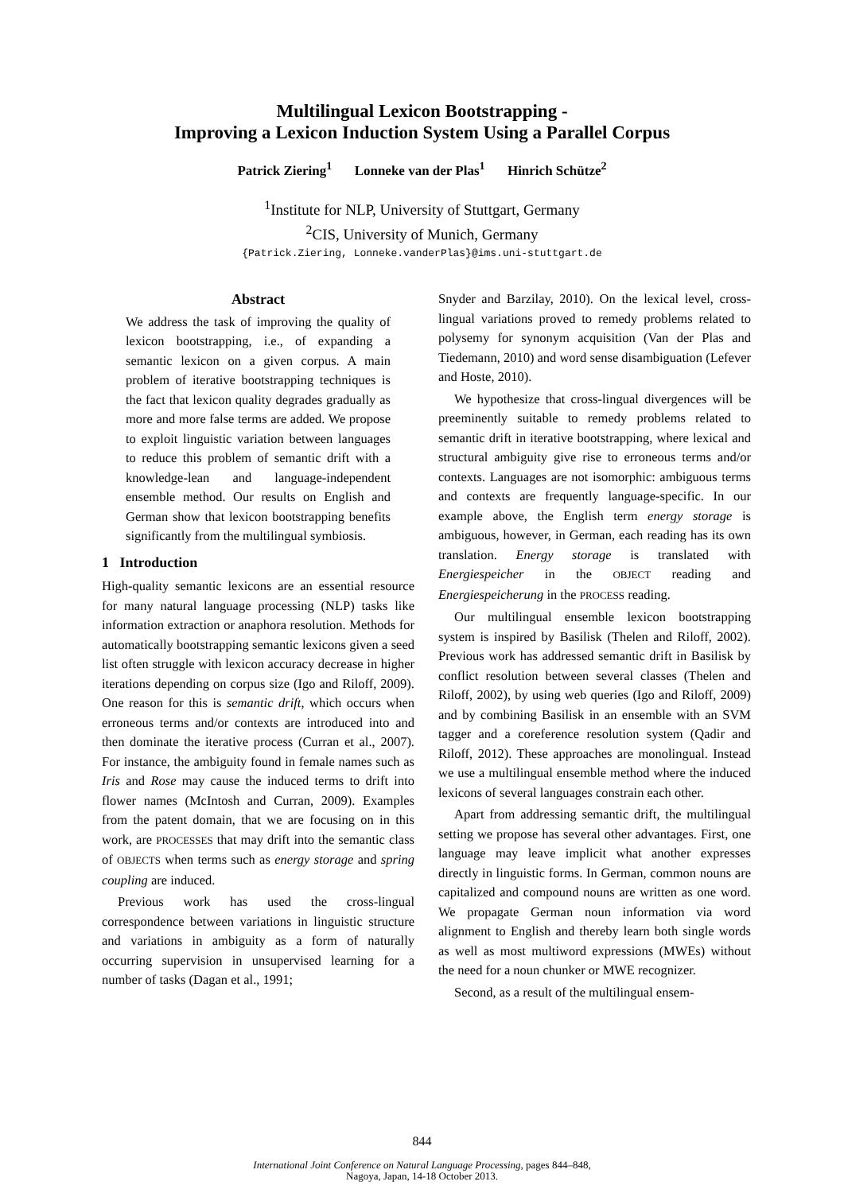Multilingual Lexicon Bootstrapping -
Improving a Lexicon Induction System Using a Parallel Corpus
Patrick Ziering<sup>1</sup> Lonneke van der Plas<sup>1</sup> Hinrich Schütze<sup>2</sup>
<sup>1</sup> Institute for NLP, University of Stuttgart, Germany
<sup>2</sup> CIS, University of Munich, Germany
{Patrick.Ziering, Lonneke.vanderPlas}@ims.uni-stuttgart.de
Abstract
We address the task of improving the quality of lexicon bootstrapping, i.e., of expanding a semantic lexicon on a given corpus. A main problem of iterative bootstrapping techniques is the fact that lexicon quality degrades gradually as more and more false terms are added. We propose to exploit linguistic variation between languages to reduce this problem of semantic drift with a knowledge-lean and language-independent ensemble method. Our results on English and German show that lexicon bootstrapping benefits significantly from the multilingual symbiosis.
1 Introduction
High-quality semantic lexicons are an essential resource for many natural language processing (NLP) tasks like information extraction or anaphora resolution. Methods for automatically bootstrapping semantic lexicons given a seed list often struggle with lexicon accuracy decrease in higher iterations depending on corpus size (Igo and Riloff, 2009). One reason for this is semantic drift, which occurs when erroneous terms and/or contexts are introduced into and then dominate the iterative process (Curran et al., 2007). For instance, the ambiguity found in female names such as Iris and Rose may cause the induced terms to drift into flower names (McIntosh and Curran, 2009). Examples from the patent domain, that we are focusing on in this work, are PROCESSES that may drift into the semantic class of OBJECTS when terms such as energy storage and spring coupling are induced.
Previous work has used the cross-lingual correspondence between variations in linguistic structure and variations in ambiguity as a form of naturally occurring supervision in unsupervised learning for a number of tasks (Dagan et al., 1991;
Snyder and Barzilay, 2010). On the lexical level, cross-lingual variations proved to remedy problems related to polysemy for synonym acquisition (Van der Plas and Tiedemann, 2010) and word sense disambiguation (Lefever and Hoste, 2010).
We hypothesize that cross-lingual divergences will be preeminently suitable to remedy problems related to semantic drift in iterative bootstrapping, where lexical and structural ambiguity give rise to erroneous terms and/or contexts. Languages are not isomorphic: ambiguous terms and contexts are frequently language-specific. In our example above, the English term energy storage is ambiguous, however, in German, each reading has its own translation. Energy storage is translated with Energiespeicher in the OBJECT reading and Energiespeicherung in the PROCESS reading.
Our multilingual ensemble lexicon bootstrapping system is inspired by Basilisk (Thelen and Riloff, 2002). Previous work has addressed semantic drift in Basilisk by conflict resolution between several classes (Thelen and Riloff, 2002), by using web queries (Igo and Riloff, 2009) and by combining Basilisk in an ensemble with an SVM tagger and a coreference resolution system (Qadir and Riloff, 2012). These approaches are monolingual. Instead we use a multilingual ensemble method where the induced lexicons of several languages constrain each other.
Apart from addressing semantic drift, the multilingual setting we propose has several other advantages. First, one language may leave implicit what another expresses directly in linguistic forms. In German, common nouns are capitalized and compound nouns are written as one word. We propagate German noun information via word alignment to English and thereby learn both single words as well as most multiword expressions (MWEs) without the need for a noun chunker or MWE recognizer.
Second, as a result of the multilingual ensem-
844
International Joint Conference on Natural Language Processing, pages 844–848,
Nagoya, Japan, 14-18 October 2013.